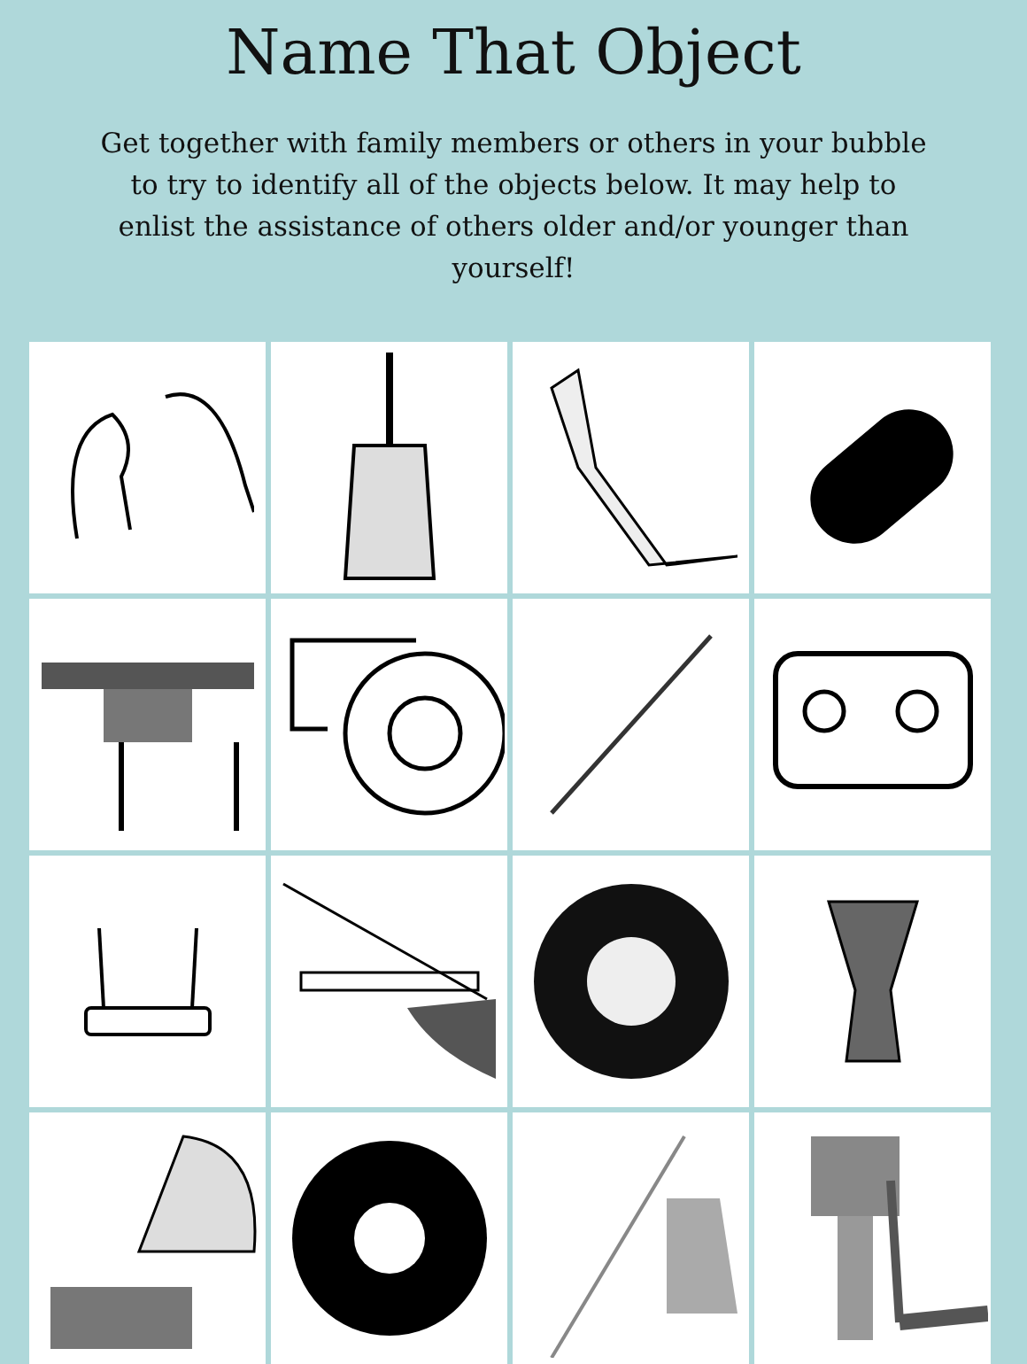Name That Object
Get together with family members or others in your bubble to try to identify all of the objects below. It may help to enlist the assistance of others older and/or younger than yourself!